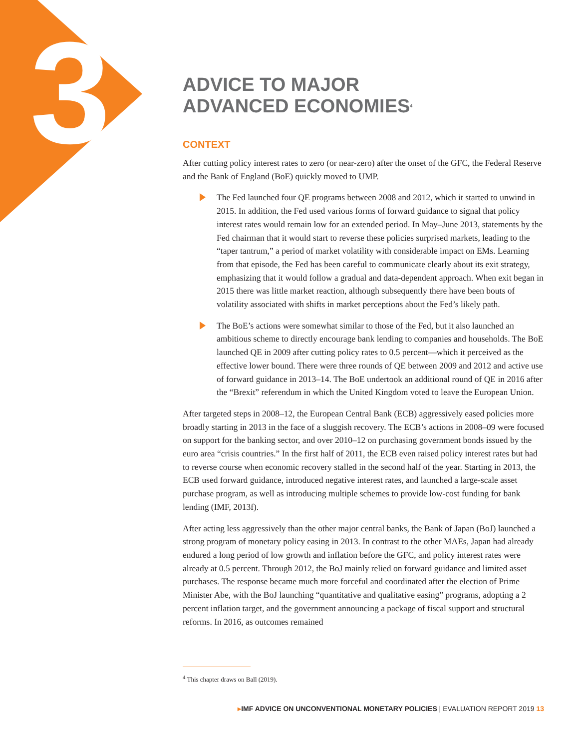3
ADVICE TO MAJOR
ADVANCED ECONOMIES<sup>4</sup>
CONTEXT
After cutting policy interest rates to zero (or near-zero) after the onset of the GFC, the Federal Reserve and the Bank of England (BoE) quickly moved to UMP.
The Fed launched four QE programs between 2008 and 2012, which it started to unwind in 2015. In addition, the Fed used various forms of forward guidance to signal that policy interest rates would remain low for an extended period. In May–June 2013, statements by the Fed chairman that it would start to reverse these policies surprised markets, leading to the “taper tantrum,” a period of market volatility with considerable impact on EMs. Learning from that episode, the Fed has been careful to communicate clearly about its exit strategy, emphasizing that it would follow a gradual and data-dependent approach. When exit began in 2015 there was little market reaction, although subsequently there have been bouts of volatility associated with shifts in market perceptions about the Fed’s likely path.
The BoE’s actions were somewhat similar to those of the Fed, but it also launched an ambitious scheme to directly encourage bank lending to companies and households. The BoE launched QE in 2009 after cutting policy rates to 0.5 percent—which it perceived as the effective lower bound. There were three rounds of QE between 2009 and 2012 and active use of forward guidance in 2013–14. The BoE undertook an additional round of QE in 2016 after the “Brexit” referendum in which the United Kingdom voted to leave the European Union.
After targeted steps in 2008–12, the European Central Bank (ECB) aggressively eased policies more broadly starting in 2013 in the face of a sluggish recovery. The ECB’s actions in 2008–09 were focused on support for the banking sector, and over 2010–12 on purchasing government bonds issued by the euro area “crisis countries.” In the first half of 2011, the ECB even raised policy interest rates but had to reverse course when economic recovery stalled in the second half of the year. Starting in 2013, the ECB used forward guidance, introduced negative interest rates, and launched a large-scale asset purchase program, as well as introducing multiple schemes to provide low-cost funding for bank lending (IMF, 2013f).
After acting less aggressively than the other major central banks, the Bank of Japan (BoJ) launched a strong program of monetary policy easing in 2013. In contrast to the other MAEs, Japan had already endured a long period of low growth and inflation before the GFC, and policy interest rates were already at 0.5 percent. Through 2012, the BoJ mainly relied on forward guidance and limited asset purchases. The response became much more forceful and coordinated after the election of Prime Minister Abe, with the BoJ launching “quantitative and qualitative easing” programs, adopting a 2 percent inflation target, and the government announcing a package of fiscal support and structural reforms. In 2016, as outcomes remained
<sup>4</sup> This chapter draws on Ball (2019).
▸IMF ADVICE ON UNCONVENTIONAL MONETARY POLICIES | EVALUATION REPORT 2019 13